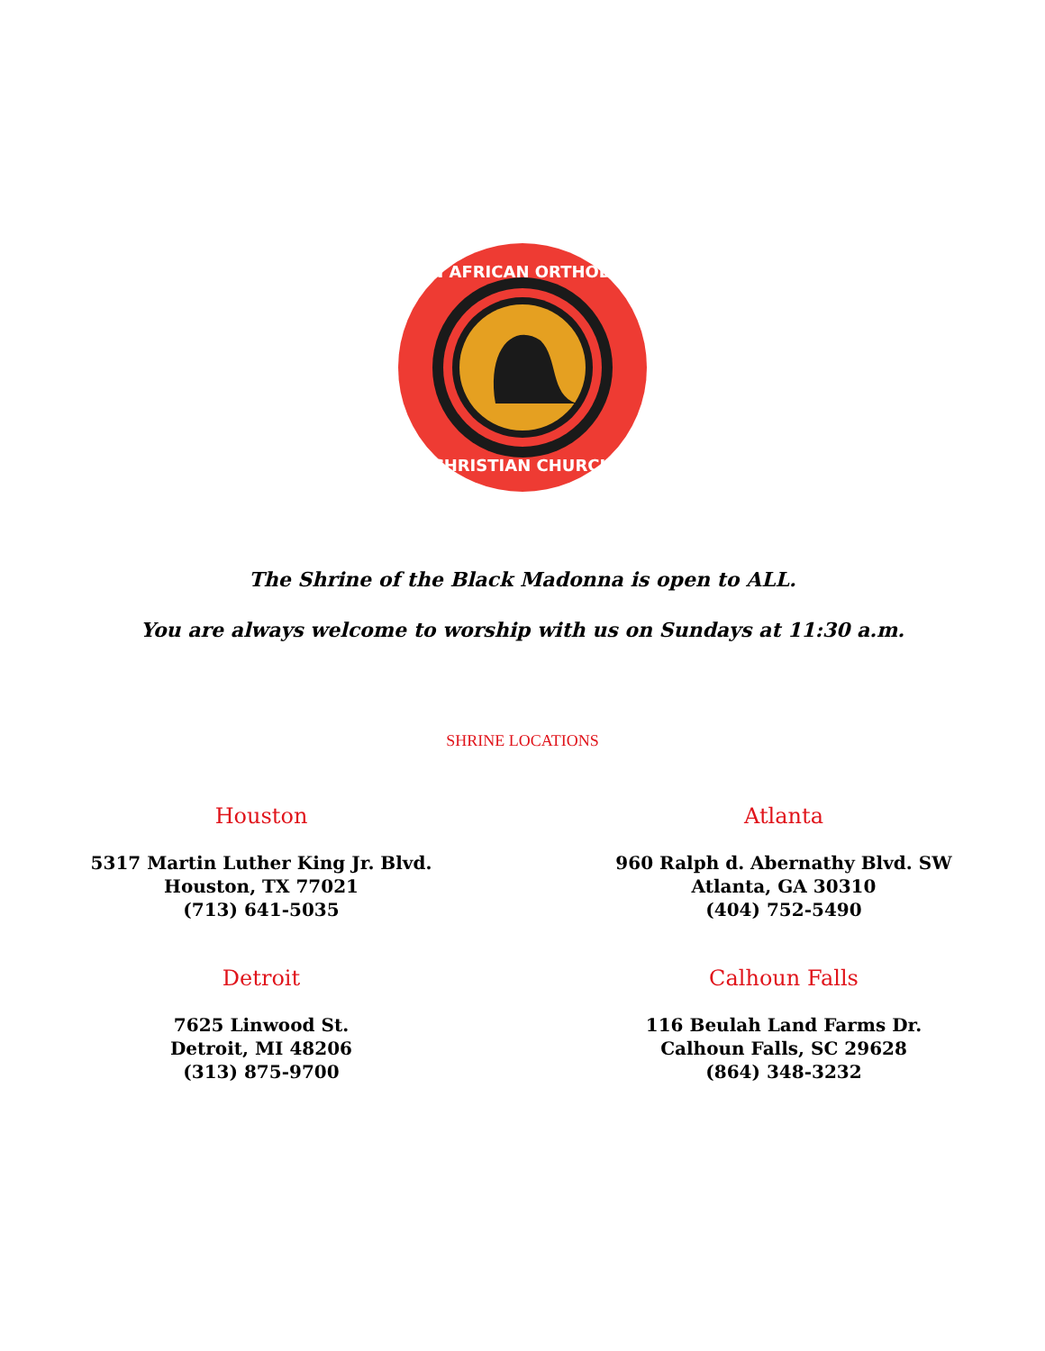PAN AFRICAN ORTHODOX
CHRISTIAN CHURCH
The Shrine of the Black Madonna is open to ALL.
You are always welcome to worship with us on Sundays at 11:30 a.m.
SHRINE LOCATIONS
Houston
5317 Martin Luther King Jr. Blvd.
Houston, TX 77021
(713) 641-5035
Atlanta
960 Ralph d. Abernathy Blvd. SW
Atlanta, GA 30310
(404) 752-5490
Detroit
7625 Linwood St.
Detroit, MI 48206
(313) 875-9700
Calhoun Falls
116 Beulah Land Farms Dr.
Calhoun Falls, SC 29628
(864) 348-3232